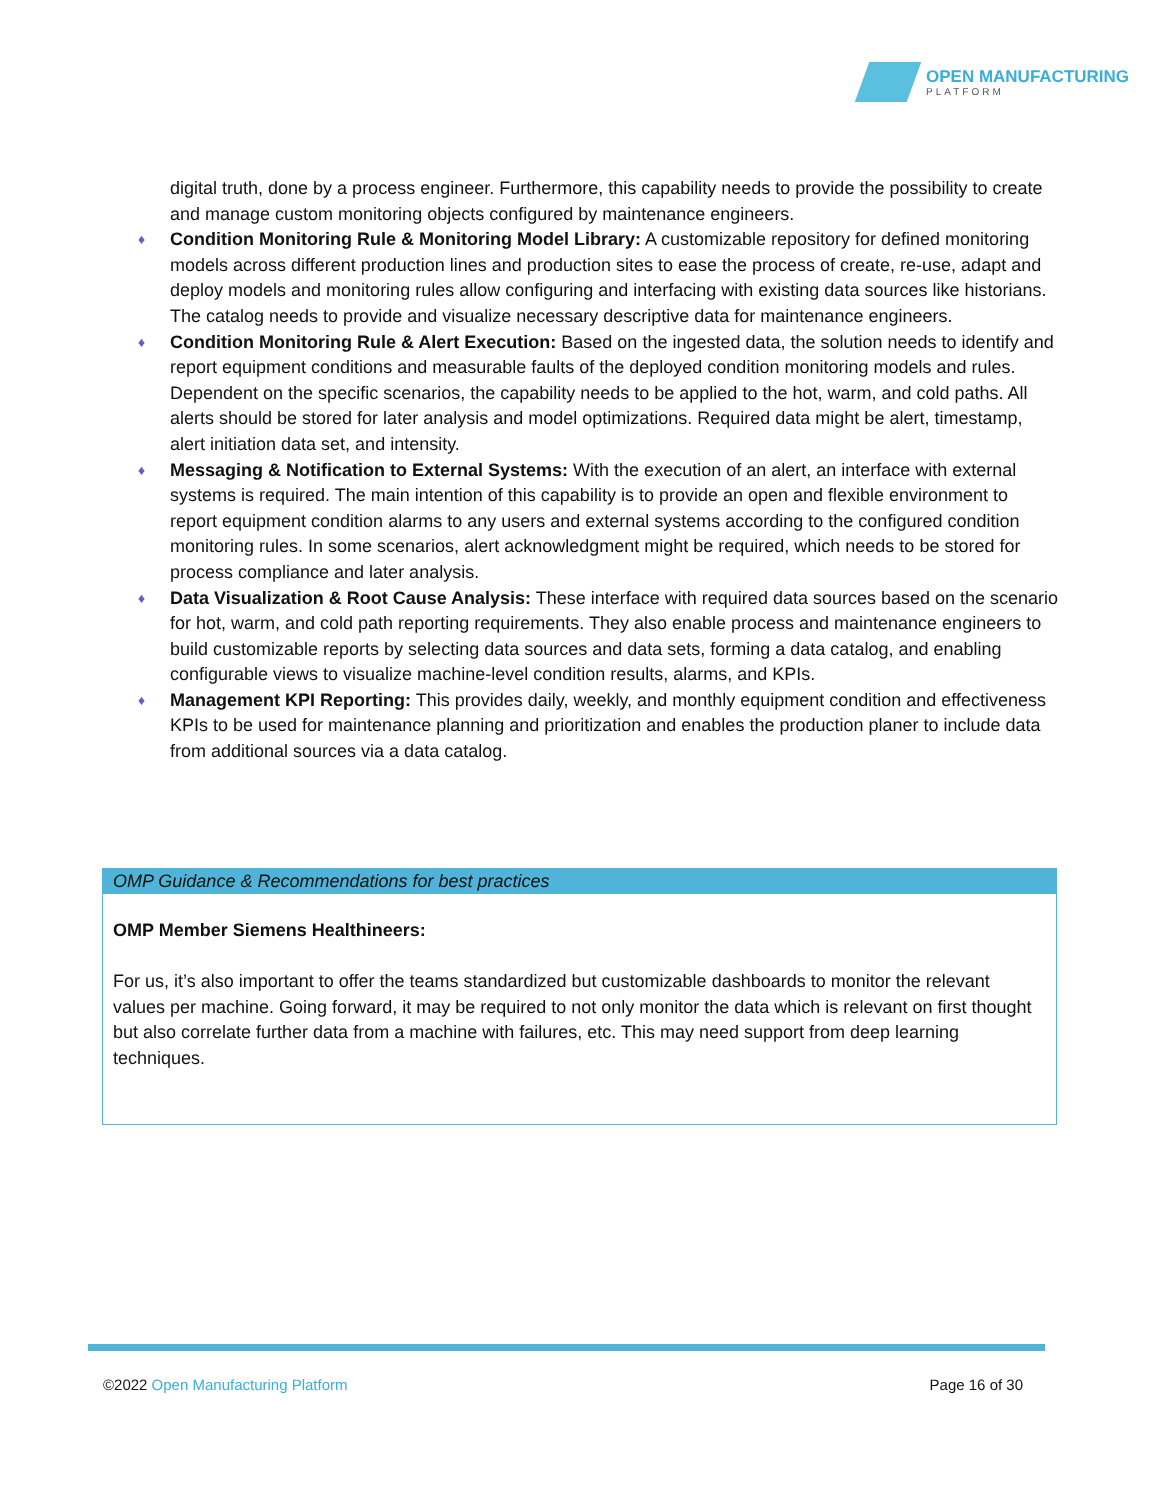OPEN MANUFACTURING
PLATFORM
digital truth, done by a process engineer. Furthermore, this capability needs to provide the possibility to create and manage custom monitoring objects configured by maintenance engineers.
♦ Condition Monitoring Rule & Monitoring Model Library: A customizable repository for defined monitoring models across different production lines and production sites to ease the process of create, re-use, adapt and deploy models and monitoring rules allow configuring and interfacing with existing data sources like historians. The catalog needs to provide and visualize necessary descriptive data for maintenance engineers.
♦ Condition Monitoring Rule & Alert Execution: Based on the ingested data, the solution needs to identify and report equipment conditions and measurable faults of the deployed condition monitoring models and rules. Dependent on the specific scenarios, the capability needs to be applied to the hot, warm, and cold paths. All alerts should be stored for later analysis and model optimizations. Required data might be alert, timestamp, alert initiation data set, and intensity.
♦ Messaging & Notification to External Systems: With the execution of an alert, an interface with external systems is required. The main intention of this capability is to provide an open and flexible environment to report equipment condition alarms to any users and external systems according to the configured condition monitoring rules. In some scenarios, alert acknowledgment might be required, which needs to be stored for process compliance and later analysis.
♦ Data Visualization & Root Cause Analysis: These interface with required data sources based on the scenario for hot, warm, and cold path reporting requirements. They also enable process and maintenance engineers to build customizable reports by selecting data sources and data sets, forming a data catalog, and enabling configurable views to visualize machine-level condition results, alarms, and KPIs.
♦ Management KPI Reporting: This provides daily, weekly, and monthly equipment condition and effectiveness KPIs to be used for maintenance planning and prioritization and enables the production planer to include data from additional sources via a data catalog.
OMP Guidance & Recommendations for best practices
OMP Member Siemens Healthineers:
For us, it’s also important to offer the teams standardized but customizable dashboards to monitor the relevant values per machine. Going forward, it may be required to not only monitor the data which is relevant on first thought but also correlate further data from a machine with failures, etc. This may need support from deep learning techniques.
©2022 Open Manufacturing Platform Page 16 of 30